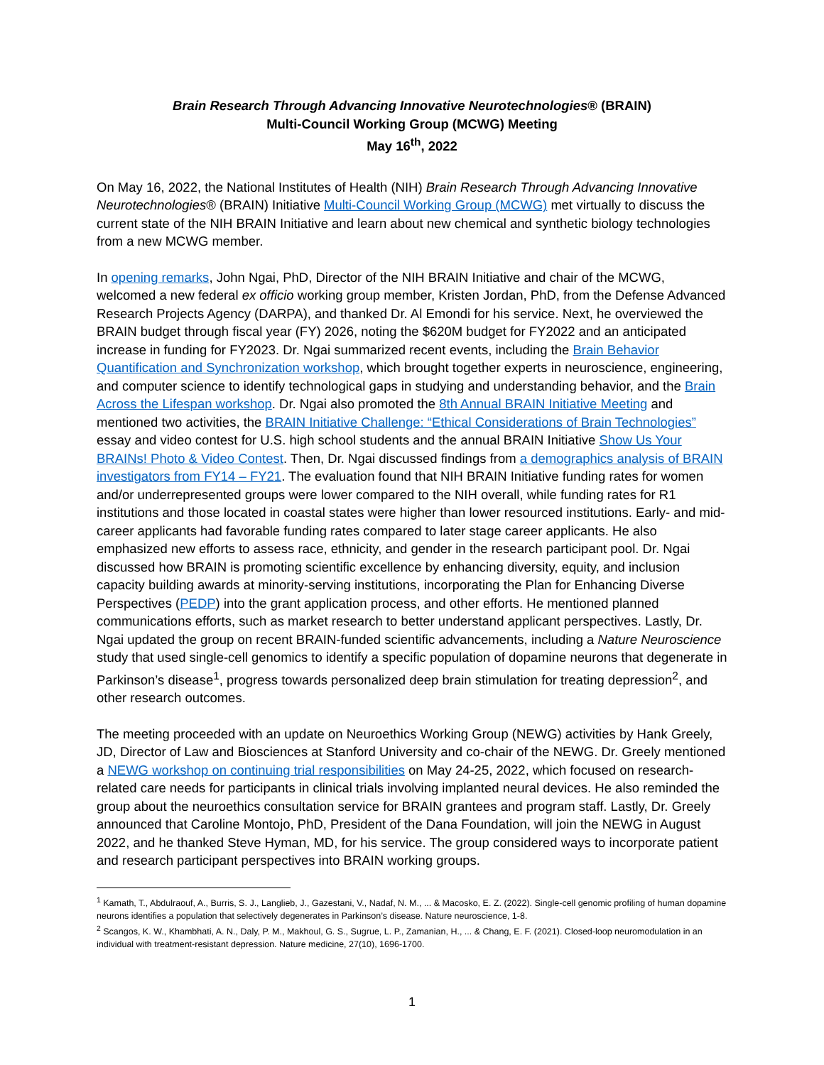Brain Research Through Advancing Innovative Neurotechnologies® (BRAIN)
Multi-Council Working Group (MCWG) Meeting
May 16<sup>th</sup>, 2022
On May 16, 2022, the National Institutes of Health (NIH) Brain Research Through Advancing Innovative Neurotechnologies® (BRAIN) Initiative Multi-Council Working Group (MCWG) met virtually to discuss the current state of the NIH BRAIN Initiative and learn about new chemical and synthetic biology technologies from a new MCWG member.
In opening remarks, John Ngai, PhD, Director of the NIH BRAIN Initiative and chair of the MCWG, welcomed a new federal ex officio working group member, Kristen Jordan, PhD, from the Defense Advanced Research Projects Agency (DARPA), and thanked Dr. Al Emondi for his service. Next, he overviewed the BRAIN budget through fiscal year (FY) 2026, noting the $620M budget for FY2022 and an anticipated increase in funding for FY2023. Dr. Ngai summarized recent events, including the Brain Behavior Quantification and Synchronization workshop, which brought together experts in neuroscience, engineering, and computer science to identify technological gaps in studying and understanding behavior, and the Brain Across the Lifespan workshop. Dr. Ngai also promoted the 8th Annual BRAIN Initiative Meeting and mentioned two activities, the BRAIN Initiative Challenge: “Ethical Considerations of Brain Technologies” essay and video contest for U.S. high school students and the annual BRAIN Initiative Show Us Your BRAINs! Photo & Video Contest. Then, Dr. Ngai discussed findings from a demographics analysis of BRAIN investigators from FY14 – FY21. The evaluation found that NIH BRAIN Initiative funding rates for women and/or underrepresented groups were lower compared to the NIH overall, while funding rates for R1 institutions and those located in coastal states were higher than lower resourced institutions. Early- and mid-career applicants had favorable funding rates compared to later stage career applicants. He also emphasized new efforts to assess race, ethnicity, and gender in the research participant pool. Dr. Ngai discussed how BRAIN is promoting scientific excellence by enhancing diversity, equity, and inclusion capacity building awards at minority-serving institutions, incorporating the Plan for Enhancing Diverse Perspectives (PEDP) into the grant application process, and other efforts. He mentioned planned communications efforts, such as market research to better understand applicant perspectives. Lastly, Dr. Ngai updated the group on recent BRAIN-funded scientific advancements, including a Nature Neuroscience study that used single-cell genomics to identify a specific population of dopamine neurons that degenerate in Parkinson’s disease<sup>1</sup>, progress towards personalized deep brain stimulation for treating depression<sup>2</sup>, and other research outcomes.
The meeting proceeded with an update on Neuroethics Working Group (NEWG) activities by Hank Greely, JD, Director of Law and Biosciences at Stanford University and co-chair of the NEWG. Dr. Greely mentioned a NEWG workshop on continuing trial responsibilities on May 24-25, 2022, which focused on research-related care needs for participants in clinical trials involving implanted neural devices. He also reminded the group about the neuroethics consultation service for BRAIN grantees and program staff. Lastly, Dr. Greely announced that Caroline Montojo, PhD, President of the Dana Foundation, will join the NEWG in August 2022, and he thanked Steve Hyman, MD, for his service. The group considered ways to incorporate patient and research participant perspectives into BRAIN working groups.
<sup>1</sup> Kamath, T., Abdulraouf, A., Burris, S. J., Langlieb, J., Gazestani, V., Nadaf, N. M., ... & Macosko, E. Z. (2022). Single-cell genomic profiling of human dopamine neurons identifies a population that selectively degenerates in Parkinson’s disease. Nature neuroscience, 1-8.
<sup>2</sup> Scangos, K. W., Khambhati, A. N., Daly, P. M., Makhoul, G. S., Sugrue, L. P., Zamanian, H., ... & Chang, E. F. (2021). Closed-loop neuromodulation in an individual with treatment-resistant depression. Nature medicine, 27(10), 1696-1700.
1